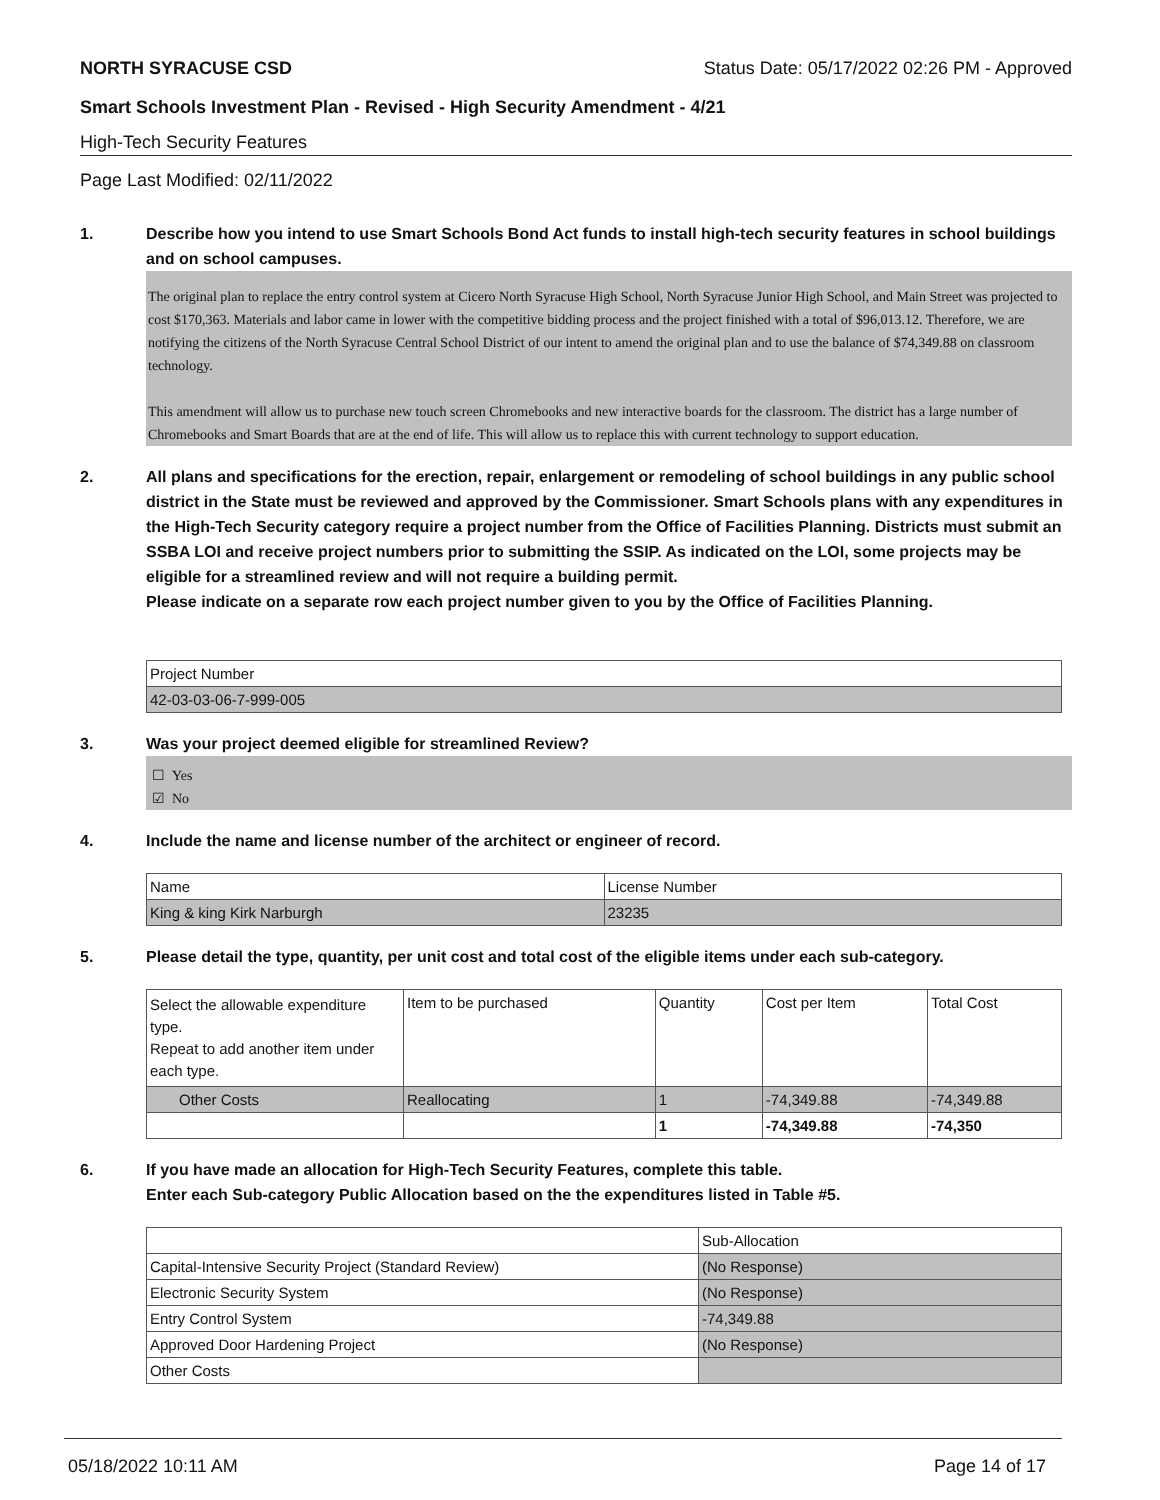NORTH SYRACUSE CSD Status Date: 05/17/2022 02:26 PM - Approved
Smart Schools Investment Plan - Revised - High Security Amendment - 4/21
High-Tech Security Features
Page Last Modified: 02/11/2022
1. Describe how you intend to use Smart Schools Bond Act funds to install high-tech security features in school buildings and on school campuses.
The original plan to replace the entry control system at Cicero North Syracuse High School, North Syracuse Junior High School, and Main Street was projected to cost $170,363. Materials and labor came in lower with the competitive bidding process and the project finished with a total of $96,013.12. Therefore, we are notifying the citizens of the North Syracuse Central School District of our intent to amend the original plan and to use the balance of $74,349.88 on classroom technology.
This amendment will allow us to purchase new touch screen Chromebooks and new interactive boards for the classroom. The district has a large number of Chromebooks and Smart Boards that are at the end of life. This will allow us to replace this with current technology to support education.
2. All plans and specifications for the erection, repair, enlargement or remodeling of school buildings in any public school district in the State must be reviewed and approved by the Commissioner. Smart Schools plans with any expenditures in the High-Tech Security category require a project number from the Office of Facilities Planning. Districts must submit an SSBA LOI and receive project numbers prior to submitting the SSIP. As indicated on the LOI, some projects may be eligible for a streamlined review and will not require a building permit.
Please indicate on a separate row each project number given to you by the Office of Facilities Planning.
| Project Number |
| 42-03-03-06-7-999-005 |
3. Was your project deemed eligible for streamlined Review?
☐ Yes
☑ No
4. Include the name and license number of the architect or engineer of record.
| Name | License Number |
| King & king Kirk Narburgh | 23235 |
5. Please detail the type, quantity, per unit cost and total cost of the eligible items under each sub-category.
| Select the allowable expenditure type. Repeat to add another item under each type. | Item to be purchased | Quantity | Cost per Item | Total Cost |
| Other Costs | Reallocating | 1 | -74,349.88 | -74,349.88 |
| | | 1 | -74,349.88 | -74,350 |
6. If you have made an allocation for High-Tech Security Features, complete this table.
Enter each Sub-category Public Allocation based on the the expenditures listed in Table #5.
| | Sub-Allocation |
| Capital-Intensive Security Project (Standard Review) | (No Response) |
| Electronic Security System | (No Response) |
| Entry Control System | -74,349.88 |
| Approved Door Hardening Project | (No Response) |
| Other Costs | |
05/18/2022 10:11 AM Page 14 of 17